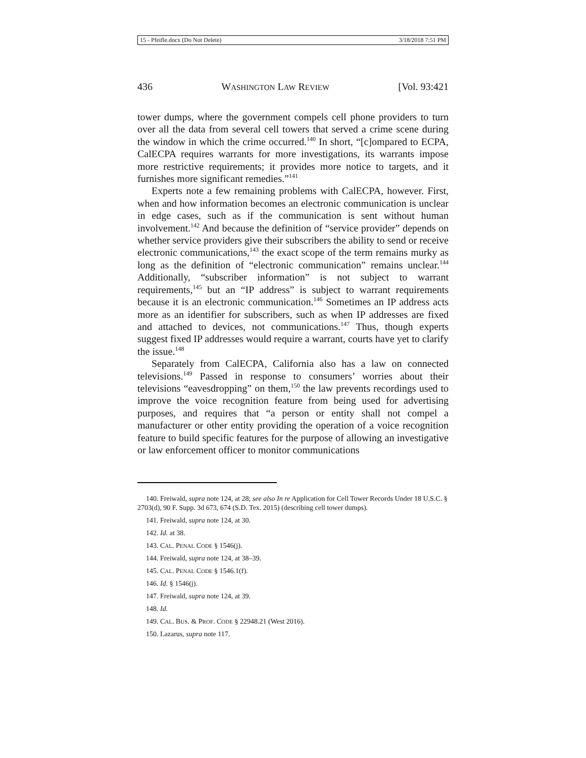15 - Pfeifle.docx (Do Not Delete) 3/18/2018 7:51 PM
436 WASHINGTON LAW REVIEW [Vol. 93:421
tower dumps, where the government compels cell phone providers to turn over all the data from several cell towers that served a crime scene during the window in which the crime occurred.<sup>140</sup> In short, “[c]ompared to ECPA, CalECPA requires warrants for more investigations, its warrants impose more restrictive requirements; it provides more notice to targets, and it furnishes more significant remedies.”<sup>141</sup>
Experts note a few remaining problems with CalECPA, however. First, when and how information becomes an electronic communication is unclear in edge cases, such as if the communication is sent without human involvement.<sup>142</sup> And because the definition of “service provider” depends on whether service providers give their subscribers the ability to send or receive electronic communications,<sup>143</sup> the exact scope of the term remains murky as long as the definition of “electronic communication” remains unclear.<sup>144</sup> Additionally, “subscriber information” is not subject to warrant requirements,<sup>145</sup> but an “IP address” is subject to warrant requirements because it is an electronic communication.<sup>146</sup> Sometimes an IP address acts more as an identifier for subscribers, such as when IP addresses are fixed and attached to devices, not communications.<sup>147</sup> Thus, though experts suggest fixed IP addresses would require a warrant, courts have yet to clarify the issue.<sup>148</sup>
Separately from CalECPA, California also has a law on connected televisions.<sup>149</sup> Passed in response to consumers’ worries about their televisions “eavesdropping” on them,<sup>150</sup> the law prevents recordings used to improve the voice recognition feature from being used for advertising purposes, and requires that “a person or entity shall not compel a manufacturer or other entity providing the operation of a voice recognition feature to build specific features for the purpose of allowing an investigative or law enforcement officer to monitor communications
140. Freiwald, supra note 124, at 28; see also In re Application for Cell Tower Records Under 18 U.S.C. § 2703(d), 90 F. Supp. 3d 673, 674 (S.D. Tex. 2015) (describing cell tower dumps).
141. Freiwald, supra note 124, at 30.
142. Id. at 38.
143. CAL. PENAL CODE § 1546(j).
144. Freiwald, supra note 124, at 38–39.
145. CAL. PENAL CODE § 1546.1(f).
146. Id. § 1546(j).
147. Freiwald, supra note 124, at 39.
148. Id.
149. CAL. BUS. & PROF. CODE § 22948.21 (West 2016).
150. Lazarus, supra note 117.